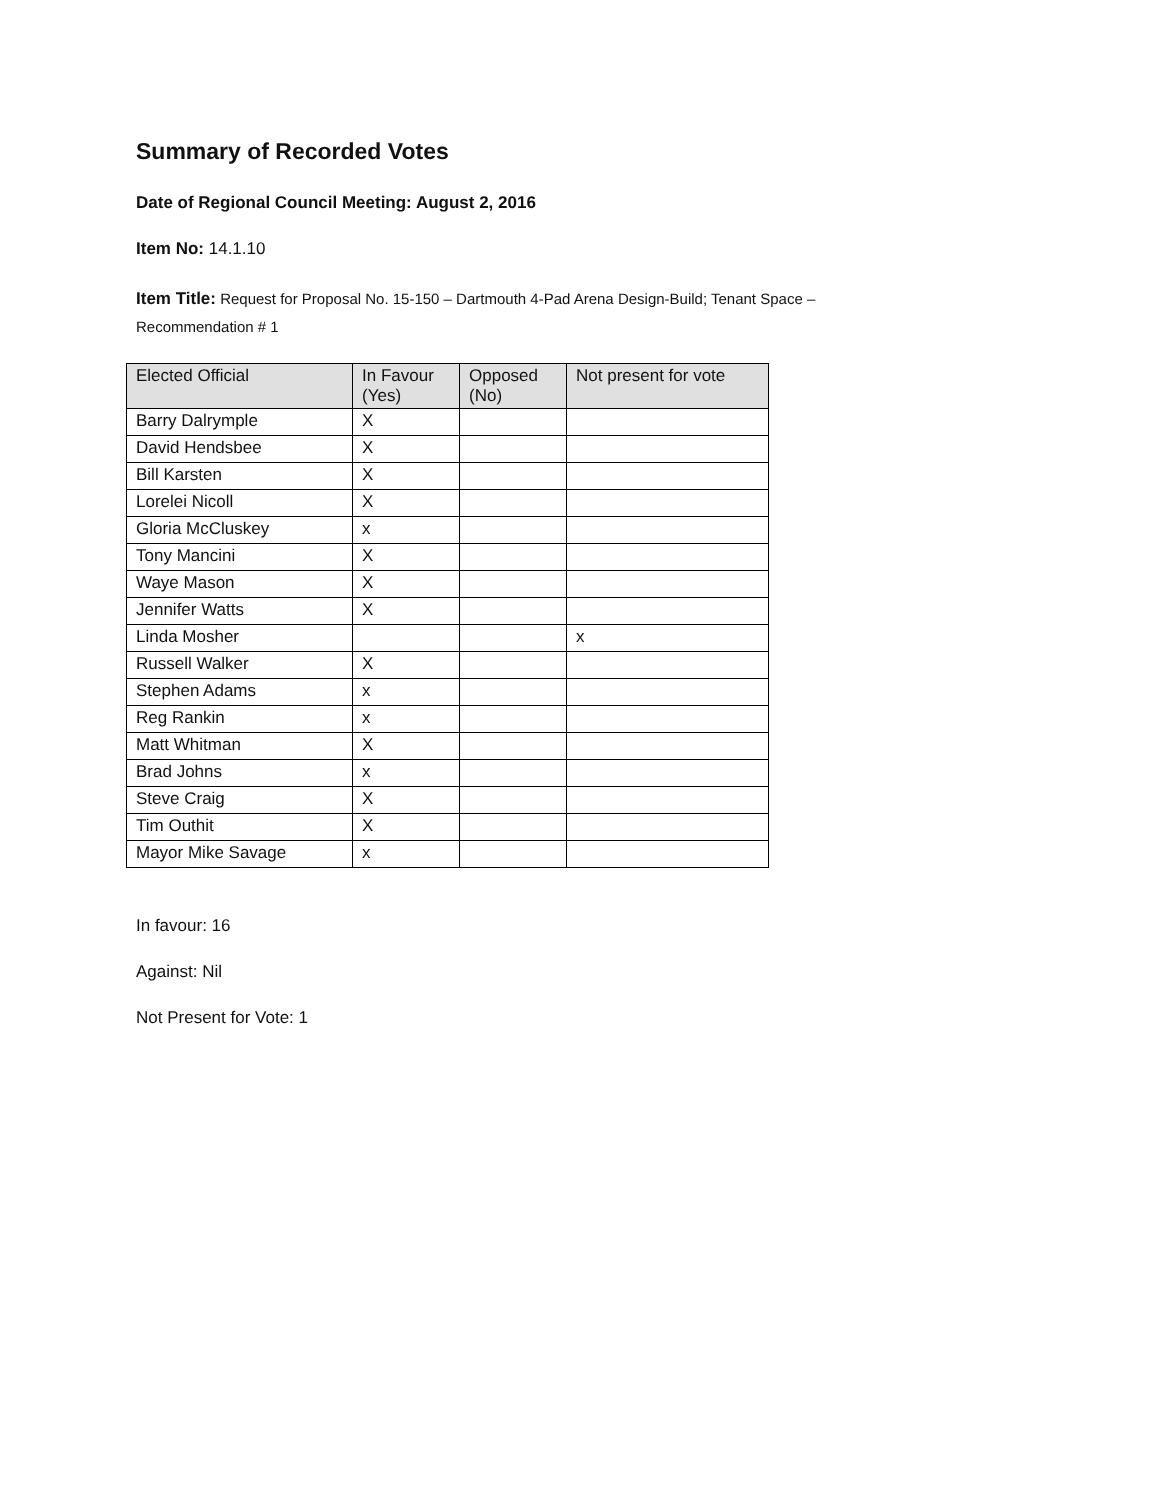Summary of Recorded Votes
Date of Regional Council Meeting: August 2, 2016
Item No: 14.1.10
Item Title: Request for Proposal No. 15-150 – Dartmouth 4-Pad Arena Design-Build; Tenant Space –
Recommendation # 1
| Elected Official | In Favour (Yes) | Opposed (No) | Not present for vote |
| --- | --- | --- | --- |
| Barry Dalrymple | X | | |
| David Hendsbee | X | | |
| Bill Karsten | X | | |
| Lorelei Nicoll | X | | |
| Gloria McCluskey | x | | |
| Tony Mancini | X | | |
| Waye Mason | X | | |
| Jennifer Watts | X | | |
| Linda Mosher | | | x |
| Russell Walker | X | | |
| Stephen Adams | x | | |
| Reg Rankin | x | | |
| Matt Whitman | X | | |
| Brad Johns | x | | |
| Steve Craig | X | | |
| Tim Outhit | X | | |
| Mayor Mike Savage | x | | |
In favour: 16
Against: Nil
Not Present for Vote: 1